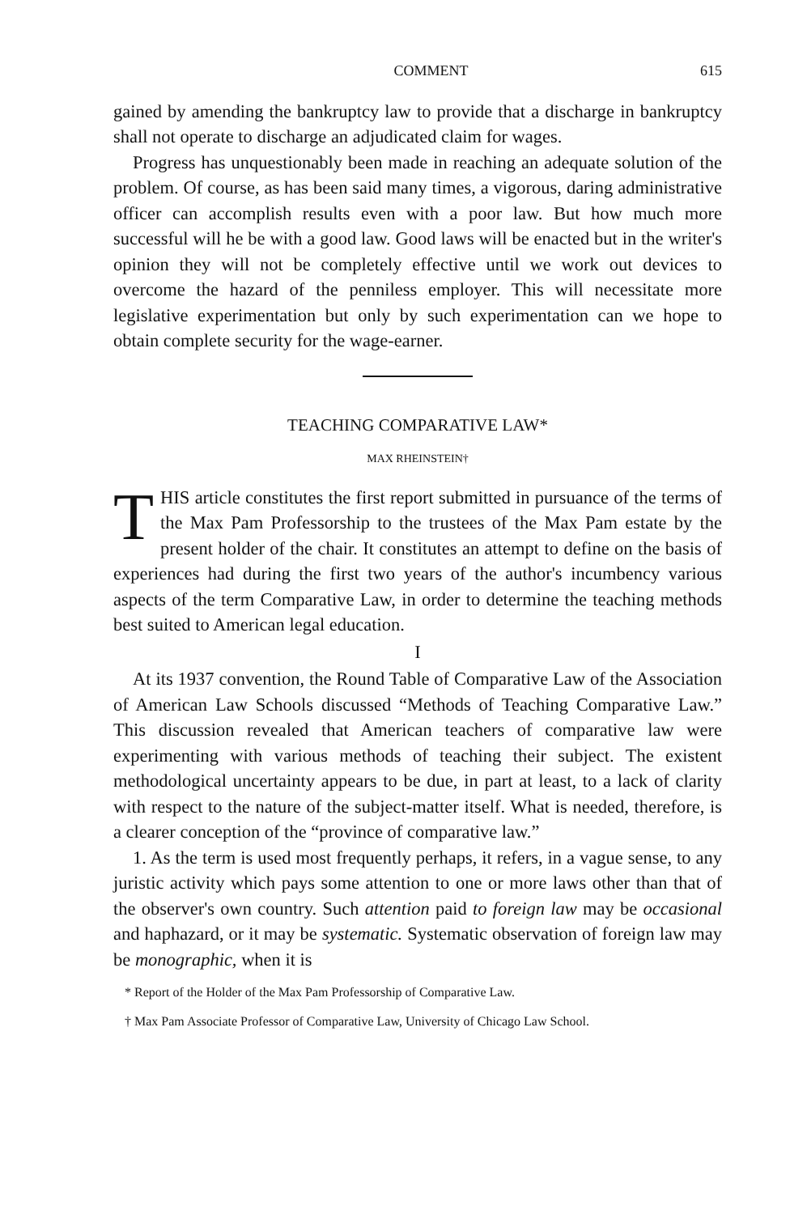COMMENT 615
gained by amending the bankruptcy law to provide that a discharge in bankruptcy shall not operate to discharge an adjudicated claim for wages.
Progress has unquestionably been made in reaching an adequate solution of the problem. Of course, as has been said many times, a vigorous, daring administrative officer can accomplish results even with a poor law. But how much more successful will he be with a good law. Good laws will be enacted but in the writer's opinion they will not be completely effective until we work out devices to overcome the hazard of the penniless employer. This will necessitate more legislative experimentation but only by such experimentation can we hope to obtain complete security for the wage-earner.
TEACHING COMPARATIVE LAW*
MAX RHEINSTEIN†
THIS article constitutes the first report submitted in pursuance of the terms of the Max Pam Professorship to the trustees of the Max Pam estate by the present holder of the chair. It constitutes an attempt to define on the basis of experiences had during the first two years of the author's incumbency various aspects of the term Comparative Law, in order to determine the teaching methods best suited to American legal education.
I
At its 1937 convention, the Round Table of Comparative Law of the Association of American Law Schools discussed “Methods of Teaching Comparative Law.” This discussion revealed that American teachers of comparative law were experimenting with various methods of teaching their subject. The existent methodological uncertainty appears to be due, in part at least, to a lack of clarity with respect to the nature of the subject-matter itself. What is needed, therefore, is a clearer conception of the “province of comparative law.”
1. As the term is used most frequently perhaps, it refers, in a vague sense, to any juristic activity which pays some attention to one or more laws other than that of the observer's own country. Such attention paid to foreign law may be occasional and haphazard, or it may be systematic. Systematic observation of foreign law may be monographic, when it is
* Report of the Holder of the Max Pam Professorship of Comparative Law.
† Max Pam Associate Professor of Comparative Law, University of Chicago Law School.